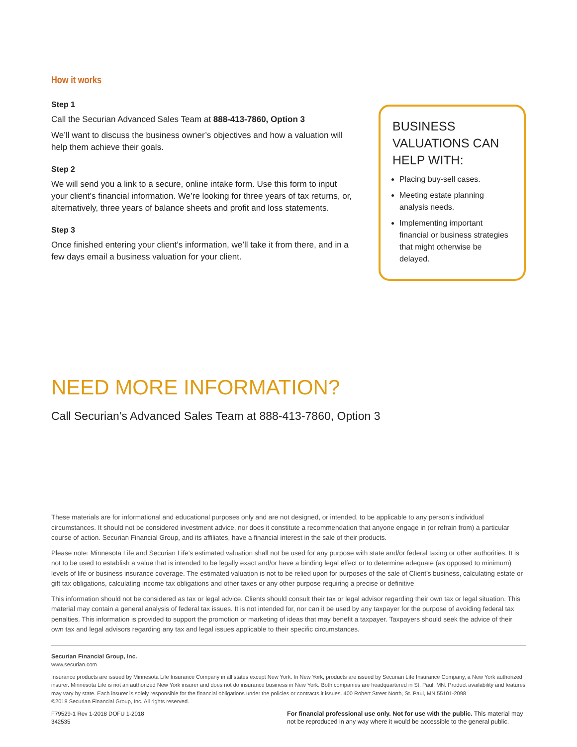How it works
Step 1
Call the Securian Advanced Sales Team at 888-413-7860, Option 3
We’ll want to discuss the business owner’s objectives and how a valuation will help them achieve their goals.
Step 2
We will send you a link to a secure, online intake form. Use this form to input your client’s financial information. We’re looking for three years of tax returns, or, alternatively, three years of balance sheets and profit and loss statements.
Step 3
Once finished entering your client’s information, we’ll take it from there, and in a few days email a business valuation for your client.
BUSINESS VALUATIONS CAN HELP WITH:
Placing buy-sell cases.
Meeting estate planning analysis needs.
Implementing important financial or business strategies that might otherwise be delayed.
NEED MORE INFORMATION?
Call Securian’s Advanced Sales Team at 888-413-7860, Option 3
These materials are for informational and educational purposes only and are not designed, or intended, to be applicable to any person’s individual circumstances. It should not be considered investment advice, nor does it constitute a recommendation that anyone engage in (or refrain from) a particular course of action. Securian Financial Group, and its affiliates, have a financial interest in the sale of their products.
Please note: Minnesota Life and Securian Life’s estimated valuation shall not be used for any purpose with state and/or federal taxing or other authorities. It is not to be used to establish a value that is intended to be legally exact and/or have a binding legal effect or to determine adequate (as opposed to minimum) levels of life or business insurance coverage. The estimated valuation is not to be relied upon for purposes of the sale of Client’s business, calculating estate or gift tax obligations, calculating income tax obligations and other taxes or any other purpose requiring a precise or definitive
This information should not be considered as tax or legal advice. Clients should consult their tax or legal advisor regarding their own tax or legal situation. This material may contain a general analysis of federal tax issues. It is not intended for, nor can it be used by any taxpayer for the purpose of avoiding federal tax penalties. This information is provided to support the promotion or marketing of ideas that may benefit a taxpayer. Taxpayers should seek the advice of their own tax and legal advisors regarding any tax and legal issues applicable to their specific circumstances.
Securian Financial Group, Inc.
www.securian.com
Insurance products are issued by Minnesota Life Insurance Company in all states except New York. In New York, products are issued by Securian Life Insurance Company, a New York authorized insurer. Minnesota Life is not an authorized New York insurer and does not do insurance business in New York. Both companies are headquartered in St. Paul, MN. Product availability and features may vary by state. Each insurer is solely responsible for the financial obligations under the policies or contracts it issues. 400 Robert Street North, St. Paul, MN 55101-2098
©2018 Securian Financial Group, Inc. All rights reserved.
F79529-1 Rev 1-2018 DOFU 1-2018
342535
For financial professional use only. Not for use with the public. This material may not be reproduced in any way where it would be accessible to the general public.